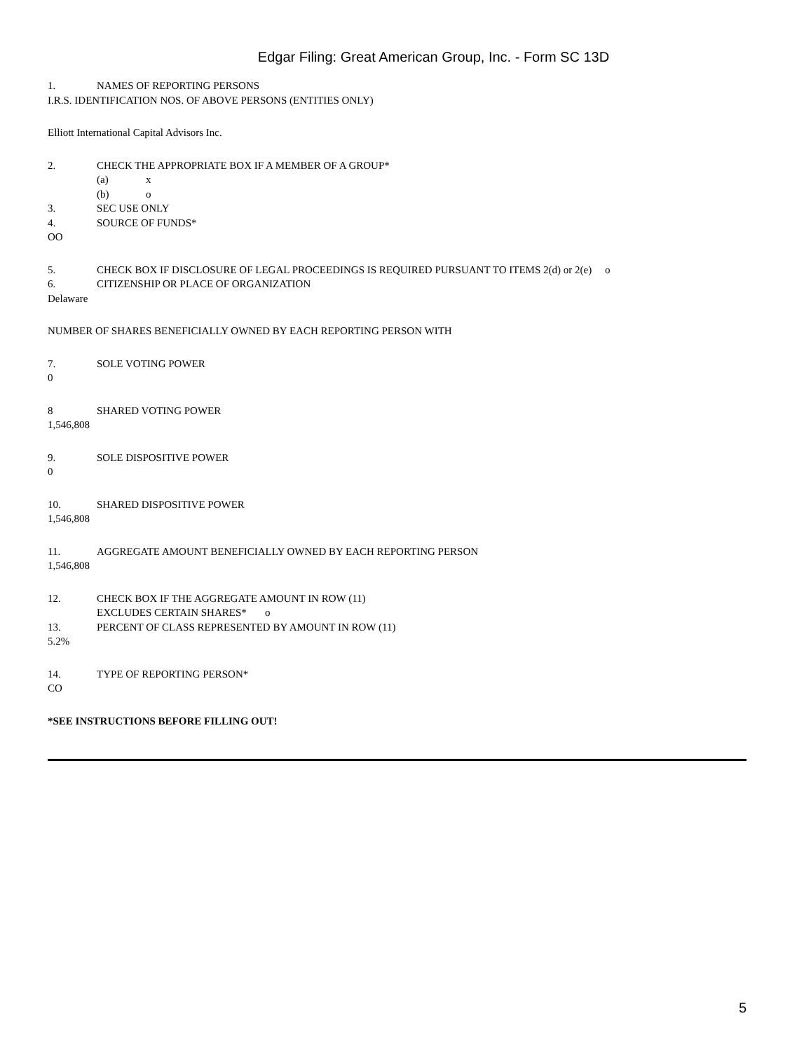Edgar Filing: Great American Group, Inc. - Form SC 13D
1. NAMES OF REPORTING PERSONS
I.R.S. IDENTIFICATION NOS. OF ABOVE PERSONS (ENTITIES ONLY)
Elliott International Capital Advisors Inc.
2. CHECK THE APPROPRIATE BOX IF A MEMBER OF A GROUP*
(a) x
(b) o
3. SEC USE ONLY
4. SOURCE OF FUNDS*
OO
5. CHECK BOX IF DISCLOSURE OF LEGAL PROCEEDINGS IS REQUIRED PURSUANT TO ITEMS 2(d) or 2(e) o
6. CITIZENSHIP OR PLACE OF ORGANIZATION
Delaware
NUMBER OF SHARES BENEFICIALLY OWNED BY EACH REPORTING PERSON WITH
7. SOLE VOTING POWER
0
8 SHARED VOTING POWER
1,546,808
9. SOLE DISPOSITIVE POWER
0
10. SHARED DISPOSITIVE POWER
1,546,808
11. AGGREGATE AMOUNT BENEFICIALLY OWNED BY EACH REPORTING PERSON
1,546,808
12. CHECK BOX IF THE AGGREGATE AMOUNT IN ROW (11)
EXCLUDES CERTAIN SHARES* o
13. PERCENT OF CLASS REPRESENTED BY AMOUNT IN ROW (11)
5.2%
14. TYPE OF REPORTING PERSON*
CO
*SEE INSTRUCTIONS BEFORE FILLING OUT!
5